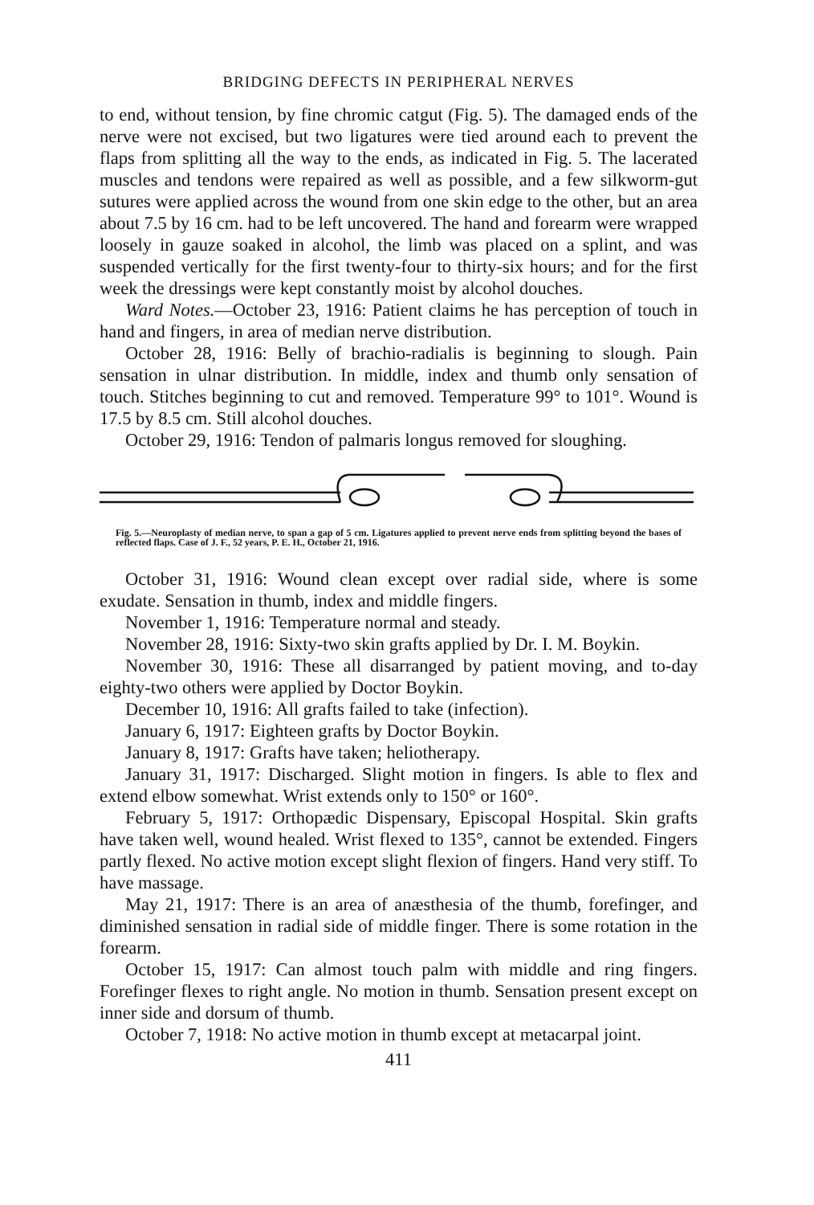BRIDGING DEFECTS IN PERIPHERAL NERVES
to end, without tension, by fine chromic catgut (Fig. 5). The damaged ends of the nerve were not excised, but two ligatures were tied around each to prevent the flaps from splitting all the way to the ends, as indicated in Fig. 5. The lacerated muscles and tendons were repaired as well as possible, and a few silkworm-gut sutures were applied across the wound from one skin edge to the other, but an area about 7.5 by 16 cm. had to be left uncovered. The hand and forearm were wrapped loosely in gauze soaked in alcohol, the limb was placed on a splint, and was suspended vertically for the first twenty-four to thirty-six hours; and for the first week the dressings were kept constantly moist by alcohol douches.
Ward Notes.—October 23, 1916: Patient claims he has perception of touch in hand and fingers, in area of median nerve distribution.
October 28, 1916: Belly of brachio-radialis is beginning to slough. Pain sensation in ulnar distribution. In middle, index and thumb only sensation of touch. Stitches beginning to cut and removed. Temperature 99° to 101°. Wound is 17.5 by 8.5 cm. Still alcohol douches.
October 29, 1916: Tendon of palmaris longus removed for sloughing.
Fig. 5.—Neuroplasty of median nerve, to span a gap of 5 cm. Ligatures applied to prevent nerve ends from splitting beyond the bases of reflected flaps. Case of J. F., 52 years, P. E. H., October 21, 1916.
October 31, 1916: Wound clean except over radial side, where is some exudate. Sensation in thumb, index and middle fingers.
November 1, 1916: Temperature normal and steady.
November 28, 1916: Sixty-two skin grafts applied by Dr. I. M. Boykin.
November 30, 1916: These all disarranged by patient moving, and to-day eighty-two others were applied by Doctor Boykin.
December 10, 1916: All grafts failed to take (infection).
January 6, 1917: Eighteen grafts by Doctor Boykin.
January 8, 1917: Grafts have taken; heliotherapy.
January 31, 1917: Discharged. Slight motion in fingers. Is able to flex and extend elbow somewhat. Wrist extends only to 150° or 160°.
February 5, 1917: Orthopædic Dispensary, Episcopal Hospital. Skin grafts have taken well, wound healed. Wrist flexed to 135°, cannot be extended. Fingers partly flexed. No active motion except slight flexion of fingers. Hand very stiff. To have massage.
May 21, 1917: There is an area of anæsthesia of the thumb, forefinger, and diminished sensation in radial side of middle finger. There is some rotation in the forearm.
October 15, 1917: Can almost touch palm with middle and ring fingers. Forefinger flexes to right angle. No motion in thumb. Sensation present except on inner side and dorsum of thumb.
October 7, 1918: No active motion in thumb except at metacarpal joint.
411